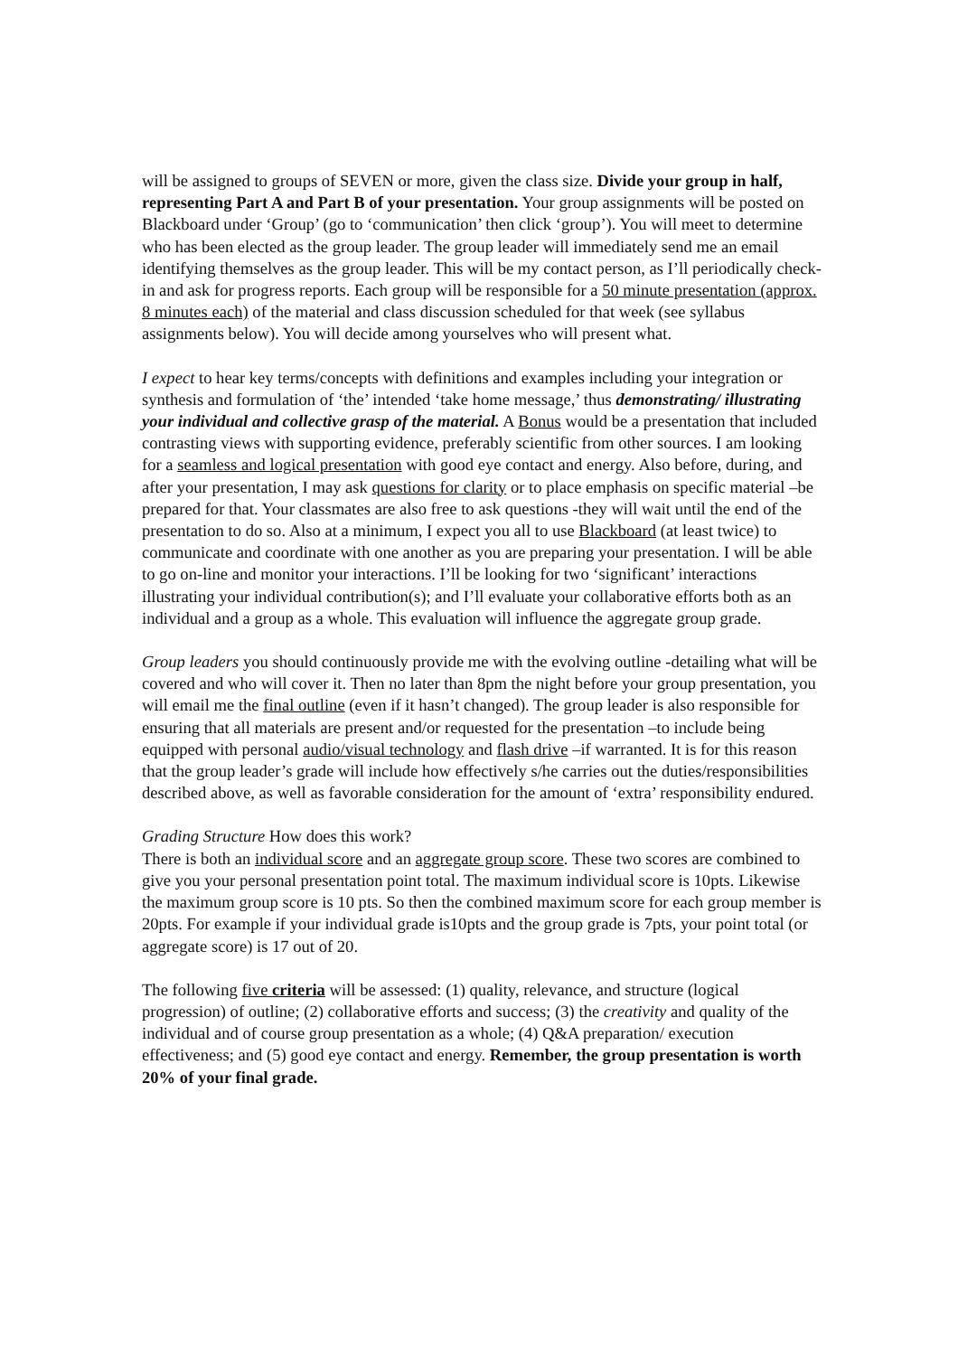will be assigned to groups of SEVEN or more, given the class size. Divide your group in half, representing Part A and Part B of your presentation. Your group assignments will be posted on Blackboard under ‘Group’ (go to ‘communication’ then click ‘group’). You will meet to determine who has been elected as the group leader. The group leader will immediately send me an email identifying themselves as the group leader. This will be my contact person, as I’ll periodically check-in and ask for progress reports. Each group will be responsible for a 50 minute presentation (approx. 8 minutes each) of the material and class discussion scheduled for that week (see syllabus assignments below). You will decide among yourselves who will present what.
I expect to hear key terms/concepts with definitions and examples including your integration or synthesis and formulation of ‘the’ intended ‘take home message,’ thus demonstrating/ illustrating your individual and collective grasp of the material. A Bonus would be a presentation that included contrasting views with supporting evidence, preferably scientific from other sources. I am looking for a seamless and logical presentation with good eye contact and energy. Also before, during, and after your presentation, I may ask questions for clarity or to place emphasis on specific material –be prepared for that. Your classmates are also free to ask questions -they will wait until the end of the presentation to do so. Also at a minimum, I expect you all to use Blackboard (at least twice) to communicate and coordinate with one another as you are preparing your presentation. I will be able to go on-line and monitor your interactions. I’ll be looking for two ‘significant’ interactions illustrating your individual contribution(s); and I’ll evaluate your collaborative efforts both as an individual and a group as a whole. This evaluation will influence the aggregate group grade.
Group leaders you should continuously provide me with the evolving outline -detailing what will be covered and who will cover it. Then no later than 8pm the night before your group presentation, you will email me the final outline (even if it hasn’t changed). The group leader is also responsible for ensuring that all materials are present and/or requested for the presentation –to include being equipped with personal audio/visual technology and flash drive –if warranted. It is for this reason that the group leader’s grade will include how effectively s/he carries out the duties/responsibilities described above, as well as favorable consideration for the amount of ‘extra’ responsibility endured.
Grading Structure How does this work?
There is both an individual score and an aggregate group score. These two scores are combined to give you your personal presentation point total. The maximum individual score is 10pts. Likewise the maximum group score is 10 pts. So then the combined maximum score for each group member is 20pts. For example if your individual grade is10pts and the group grade is 7pts, your point total (or aggregate score) is 17 out of 20.
The following five criteria will be assessed: (1) quality, relevance, and structure (logical progression) of outline; (2) collaborative efforts and success; (3) the creativity and quality of the individual and of course group presentation as a whole; (4) Q&A preparation/ execution effectiveness; and (5) good eye contact and energy. Remember, the group presentation is worth 20% of your final grade.